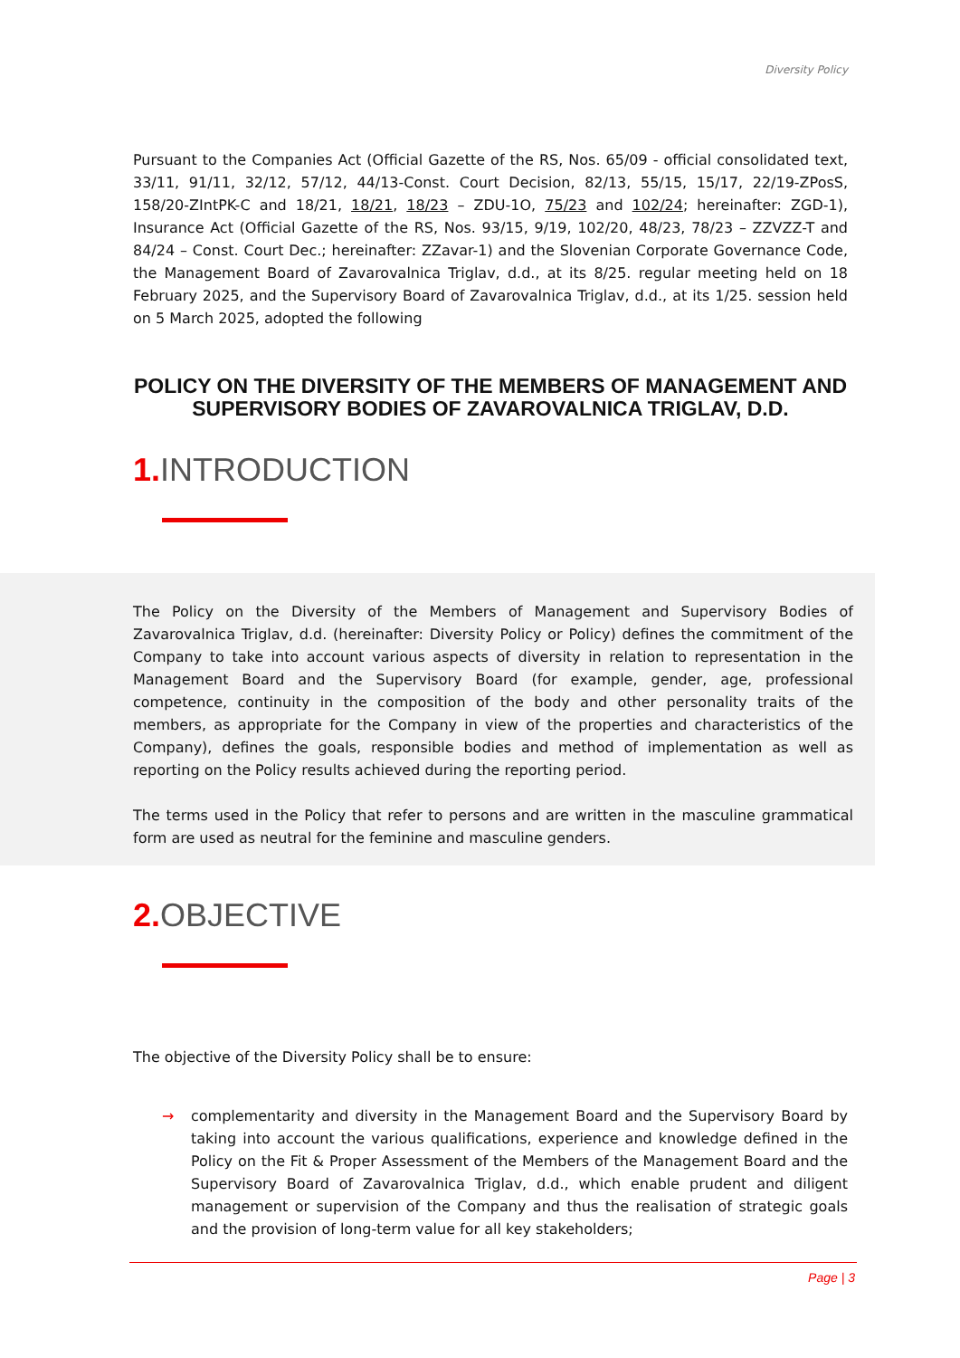Diversity Policy
Pursuant to the Companies Act (Official Gazette of the RS, Nos. 65/09 - official consolidated text, 33/11, 91/11, 32/12, 57/12, 44/13-Const. Court Decision, 82/13, 55/15, 15/17, 22/19-ZPosS, 158/20-ZIntPK-C and 18/21, 18/21, 18/23 – ZDU-1O, 75/23 and 102/24; hereinafter: ZGD-1), Insurance Act (Official Gazette of the RS, Nos. 93/15, 9/19, 102/20, 48/23, 78/23 – ZZVZZ-T and 84/24 – Const. Court Dec.; hereinafter: ZZavar-1) and the Slovenian Corporate Governance Code, the Management Board of Zavarovalnica Triglav, d.d., at its 8/25. regular meeting held on 18 February 2025, and the Supervisory Board of Zavarovalnica Triglav, d.d., at its 1/25. session held on 5 March 2025, adopted the following
POLICY ON THE DIVERSITY OF THE MEMBERS OF MANAGEMENT AND SUPERVISORY BODIES OF ZAVAROVALNICA TRIGLAV, D.D.
1. INTRODUCTION
The Policy on the Diversity of the Members of Management and Supervisory Bodies of Zavarovalnica Triglav, d.d. (hereinafter: Diversity Policy or Policy) defines the commitment of the Company to take into account various aspects of diversity in relation to representation in the Management Board and the Supervisory Board (for example, gender, age, professional competence, continuity in the composition of the body and other personality traits of the members, as appropriate for the Company in view of the properties and characteristics of the Company), defines the goals, responsible bodies and method of implementation as well as reporting on the Policy results achieved during the reporting period.
The terms used in the Policy that refer to persons and are written in the masculine grammatical form are used as neutral for the feminine and masculine genders.
2. OBJECTIVE
The objective of the Diversity Policy shall be to ensure:
→ complementarity and diversity in the Management Board and the Supervisory Board by taking into account the various qualifications, experience and knowledge defined in the Policy on the Fit & Proper Assessment of the Members of the Management Board and the Supervisory Board of Zavarovalnica Triglav, d.d., which enable prudent and diligent management or supervision of the Company and thus the realisation of strategic goals and the provision of long-term value for all key stakeholders;
Page | 3